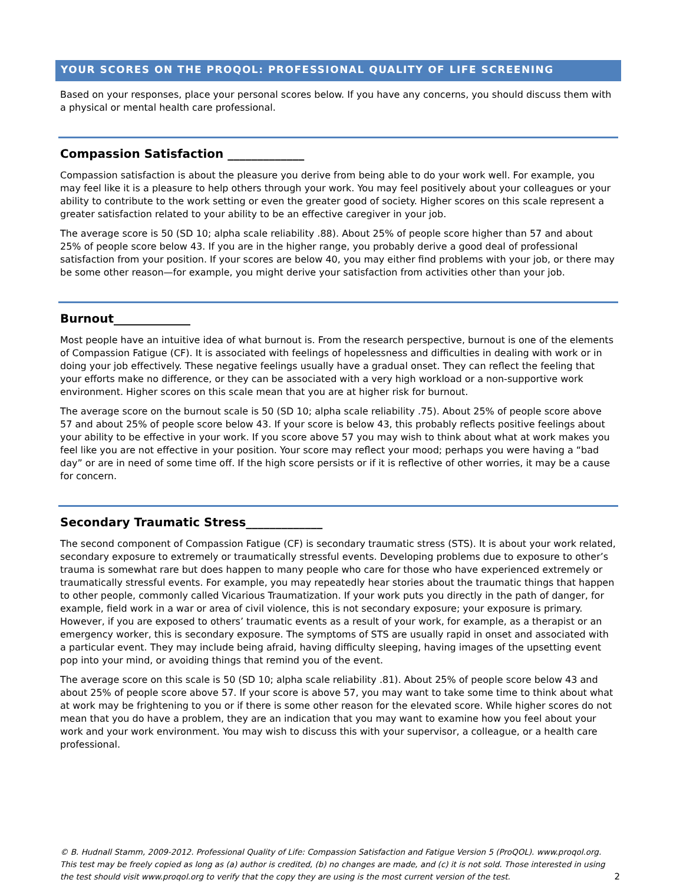YOUR SCORES ON THE PROQOL: PROFESSIONAL QUALITY OF LIFE SCREENING
Based on your responses, place your personal scores below. If you have any concerns, you should discuss them with a physical or mental health care professional.
Compassion Satisfaction _____________
Compassion satisfaction is about the pleasure you derive from being able to do your work well. For example, you may feel like it is a pleasure to help others through your work. You may feel positively about your colleagues or your ability to contribute to the work setting or even the greater good of society. Higher scores on this scale represent a greater satisfaction related to your ability to be an effective caregiver in your job.
The average score is 50 (SD 10; alpha scale reliability .88). About 25% of people score higher than 57 and about 25% of people score below 43. If you are in the higher range, you probably derive a good deal of professional satisfaction from your position. If your scores are below 40, you may either find problems with your job, or there may be some other reason—for example, you might derive your satisfaction from activities other than your job.
Burnout_____________
Most people have an intuitive idea of what burnout is. From the research perspective, burnout is one of the elements of Compassion Fatigue (CF). It is associated with feelings of hopelessness and difficulties in dealing with work or in doing your job effectively. These negative feelings usually have a gradual onset. They can reflect the feeling that your efforts make no difference, or they can be associated with a very high workload or a non-supportive work environment. Higher scores on this scale mean that you are at higher risk for burnout.
The average score on the burnout scale is 50 (SD 10; alpha scale reliability .75). About 25% of people score above 57 and about 25% of people score below 43. If your score is below 43, this probably reflects positive feelings about your ability to be effective in your work. If you score above 57 you may wish to think about what at work makes you feel like you are not effective in your position. Your score may reflect your mood; perhaps you were having a “bad day” or are in need of some time off. If the high score persists or if it is reflective of other worries, it may be a cause for concern.
Secondary Traumatic Stress_____________
The second component of Compassion Fatigue (CF) is secondary traumatic stress (STS). It is about your work related, secondary exposure to extremely or traumatically stressful events. Developing problems due to exposure to other’s trauma is somewhat rare but does happen to many people who care for those who have experienced extremely or traumatically stressful events. For example, you may repeatedly hear stories about the traumatic things that happen to other people, commonly called Vicarious Traumatization. If your work puts you directly in the path of danger, for example, field work in a war or area of civil violence, this is not secondary exposure; your exposure is primary. However, if you are exposed to others’ traumatic events as a result of your work, for example, as a therapist or an emergency worker, this is secondary exposure. The symptoms of STS are usually rapid in onset and associated with a particular event. They may include being afraid, having difficulty sleeping, having images of the upsetting event pop into your mind, or avoiding things that remind you of the event.
The average score on this scale is 50 (SD 10; alpha scale reliability .81). About 25% of people score below 43 and about 25% of people score above 57. If your score is above 57, you may want to take some time to think about what at work may be frightening to you or if there is some other reason for the elevated score. While higher scores do not mean that you do have a problem, they are an indication that you may want to examine how you feel about your work and your work environment. You may wish to discuss this with your supervisor, a colleague, or a health care professional.
© B. Hudnall Stamm, 2009-2012. Professional Quality of Life: Compassion Satisfaction and Fatigue Version 5 (ProQOL). www.proqol.org. This test may be freely copied as long as (a) author is credited, (b) no changes are made, and (c) it is not sold. Those interested in using the test should visit www.proqol.org to verify that the copy they are using is the most current version of the test.
2